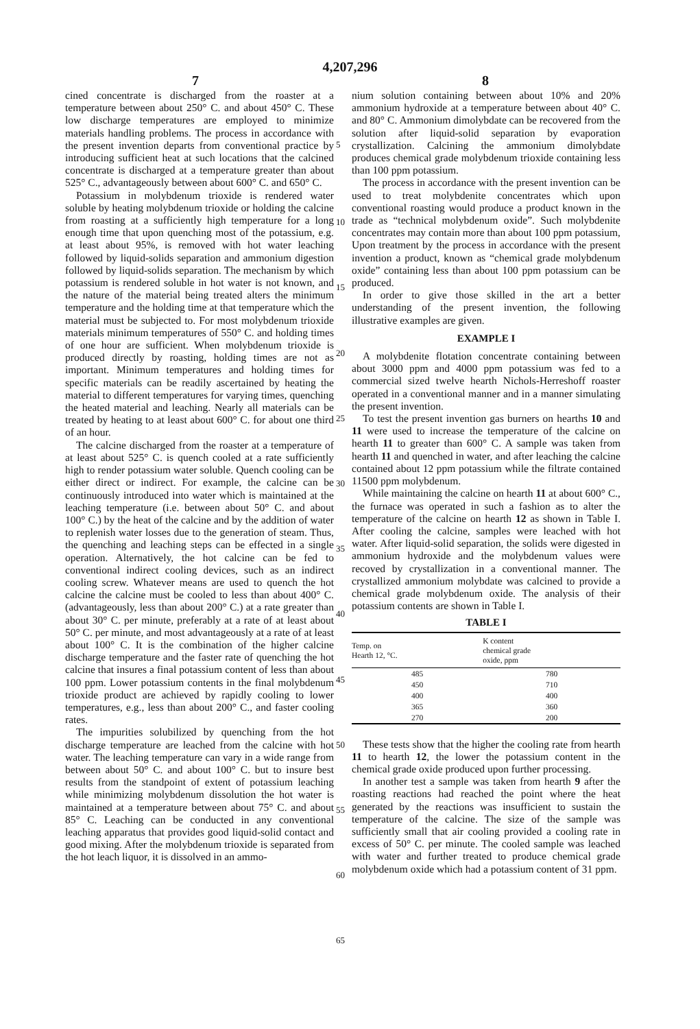4,207,296
7 8
cined concentrate is discharged from the roaster at a temperature between about 250° C. and about 450° C. These low discharge temperatures are employed to minimize materials handling problems. The process in accordance with the present invention departs from conventional practice by introducing sufficient heat at such locations that the calcined concentrate is discharged at a temperature greater than about 525° C., advantageously between about 600° C. and 650° C.
Potassium in molybdenum trioxide is rendered water soluble by heating molybdenum trioxide or holding the calcine from roasting at a sufficiently high temperature for a long enough time that upon quenching most of the potassium, e.g. at least about 95%, is removed with hot water leaching followed by liquid-solids separation and ammonium digestion followed by liquid-solids separation. The mechanism by which potassium is rendered soluble in hot water is not known, and the nature of the material being treated alters the minimum temperature and the holding time at that temperature which the material must be subjected to. For most molybdenum trioxide materials minimum temperatures of 550° C. and holding times of one hour are sufficient. When molybdenum trioxide is produced directly by roasting, holding times are not as important. Minimum temperatures and holding times for specific materials can be readily ascertained by heating the material to different temperatures for varying times, quenching the heated material and leaching. Nearly all materials can be treated by heating to at least about 600° C. for about one third of an hour.
The calcine discharged from the roaster at a temperature of at least about 525° C. is quench cooled at a rate sufficiently high to render potassium water soluble. Quench cooling can be either direct or indirect. For example, the calcine can be continuously introduced into water which is maintained at the leaching temperature (i.e. between about 50° C. and about 100° C.) by the heat of the calcine and by the addition of water to replenish water losses due to the generation of steam. Thus, the quenching and leaching steps can be effected in a single operation. Alternatively, the hot calcine can be fed to conventional indirect cooling devices, such as an indirect cooling screw. Whatever means are used to quench the hot calcine the calcine must be cooled to less than about 400° C. (advantageously, less than about 200° C.) at a rate greater than about 30° C. per minute, preferably at a rate of at least about 50° C. per minute, and most advantageously at a rate of at least about 100° C. It is the combination of the higher calcine discharge temperature and the faster rate of quenching the hot calcine that insures a final potassium content of less than about 100 ppm. Lower potassium contents in the final molybdenum trioxide product are achieved by rapidly cooling to lower temperatures, e.g., less than about 200° C., and faster cooling rates.
The impurities solubilized by quenching from the hot discharge temperature are leached from the calcine with hot water. The leaching temperature can vary in a wide range from between about 50° C. and about 100° C. but to insure best results from the standpoint of extent of potassium leaching while minimizing molybdenum dissolution the hot water is maintained at a temperature between about 75° C. and about 85° C. Leaching can be conducted in any conventional leaching apparatus that provides good liquid-solid contact and good mixing. After the molybdenum trioxide is separated from the hot leach liquor, it is dissolved in an ammo-
5
10
15
20
25
30
35
40
45
50
55
60
65
nium solution containing between about 10% and 20% ammonium hydroxide at a temperature between about 40° C. and 80° C. Ammonium dimolybdate can be recovered from the solution after liquid-solid separation by evaporation crystallization. Calcining the ammonium dimolybdate produces chemical grade molybdenum trioxide containing less than 100 ppm potassium.
The process in accordance with the present invention can be used to treat molybdenite concentrates which upon conventional roasting would produce a product known in the trade as “technical molybdenum oxide”. Such molybdenite concentrates may contain more than about 100 ppm potassium, Upon treatment by the process in accordance with the present invention a product, known as “chemical grade molybdenum oxide” containing less than about 100 ppm potassium can be produced.
In order to give those skilled in the art a better understanding of the present invention, the following illustrative examples are given.
EXAMPLE I
A molybdenite flotation concentrate containing between about 3000 ppm and 4000 ppm potassium was fed to a commercial sized twelve hearth Nichols-Herreshoff roaster operated in a conventional manner and in a manner simulating the present invention.
To test the present invention gas burners on hearths 10 and 11 were used to increase the temperature of the calcine on hearth 11 to greater than 600° C. A sample was taken from hearth 11 and quenched in water, and after leaching the calcine contained about 12 ppm potassium while the filtrate contained 11500 ppm molybdenum.
While maintaining the calcine on hearth 11 at about 600° C., the furnace was operated in such a fashion as to alter the temperature of the calcine on hearth 12 as shown in Table I. After cooling the calcine, samples were leached with hot water. After liquid-solid separation, the solids were digested in ammonium hydroxide and the molybdenum values were recoved by crystallization in a conventional manner. The crystallized ammonium molybdate was calcined to provide a chemical grade molybdenum oxide. The analysis of their potassium contents are shown in Table I.
TABLE I
| Temp. on Hearth 12, °C. | K content chemical grade oxide, ppm |
| --- | --- |
| 485 | 780 |
| 450 | 710 |
| 400 | 400 |
| 365 | 360 |
| 270 | 200 |
These tests show that the higher the cooling rate from hearth 11 to hearth 12, the lower the potassium content in the chemical grade oxide produced upon further processing.
In another test a sample was taken from hearth 9 after the roasting reactions had reached the point where the heat generated by the reactions was insufficient to sustain the temperature of the calcine. The size of the sample was sufficiently small that air cooling provided a cooling rate in excess of 50° C. per minute. The cooled sample was leached with water and further treated to produce chemical grade molybdenum oxide which had a potassium content of 31 ppm.